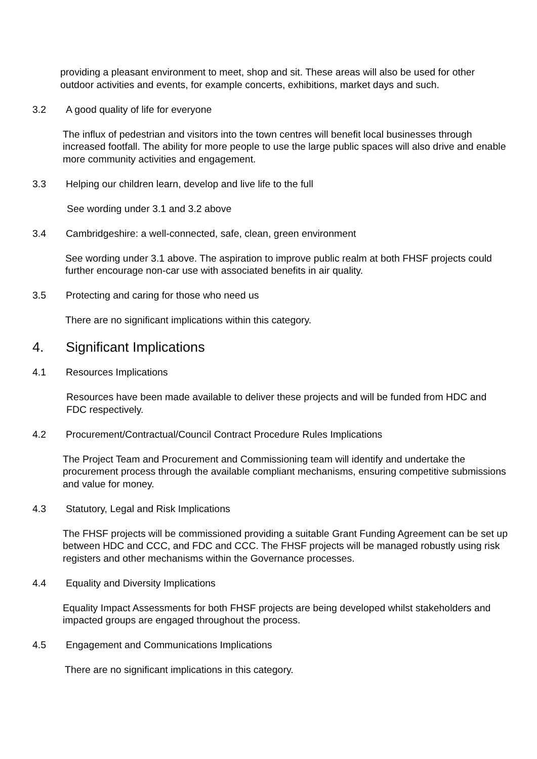providing a pleasant environment to meet, shop and sit. These areas will also be used for other outdoor activities and events, for example concerts, exhibitions, market days and such.
3.2 A good quality of life for everyone
The influx of pedestrian and visitors into the town centres will benefit local businesses through increased footfall. The ability for more people to use the large public spaces will also drive and enable more community activities and engagement.
3.3 Helping our children learn, develop and live life to the full
See wording under 3.1 and 3.2 above
3.4 Cambridgeshire: a well-connected, safe, clean, green environment
See wording under 3.1 above. The aspiration to improve public realm at both FHSF projects could further encourage non-car use with associated benefits in air quality.
3.5 Protecting and caring for those who need us
There are no significant implications within this category.
4. Significant Implications
4.1 Resources Implications
Resources have been made available to deliver these projects and will be funded from HDC and FDC respectively.
4.2 Procurement/Contractual/Council Contract Procedure Rules Implications
The Project Team and Procurement and Commissioning team will identify and undertake the procurement process through the available compliant mechanisms, ensuring competitive submissions and value for money.
4.3 Statutory, Legal and Risk Implications
The FHSF projects will be commissioned providing a suitable Grant Funding Agreement can be set up between HDC and CCC, and FDC and CCC. The FHSF projects will be managed robustly using risk registers and other mechanisms within the Governance processes.
4.4 Equality and Diversity Implications
Equality Impact Assessments for both FHSF projects are being developed whilst stakeholders and impacted groups are engaged throughout the process.
4.5 Engagement and Communications Implications
There are no significant implications in this category.